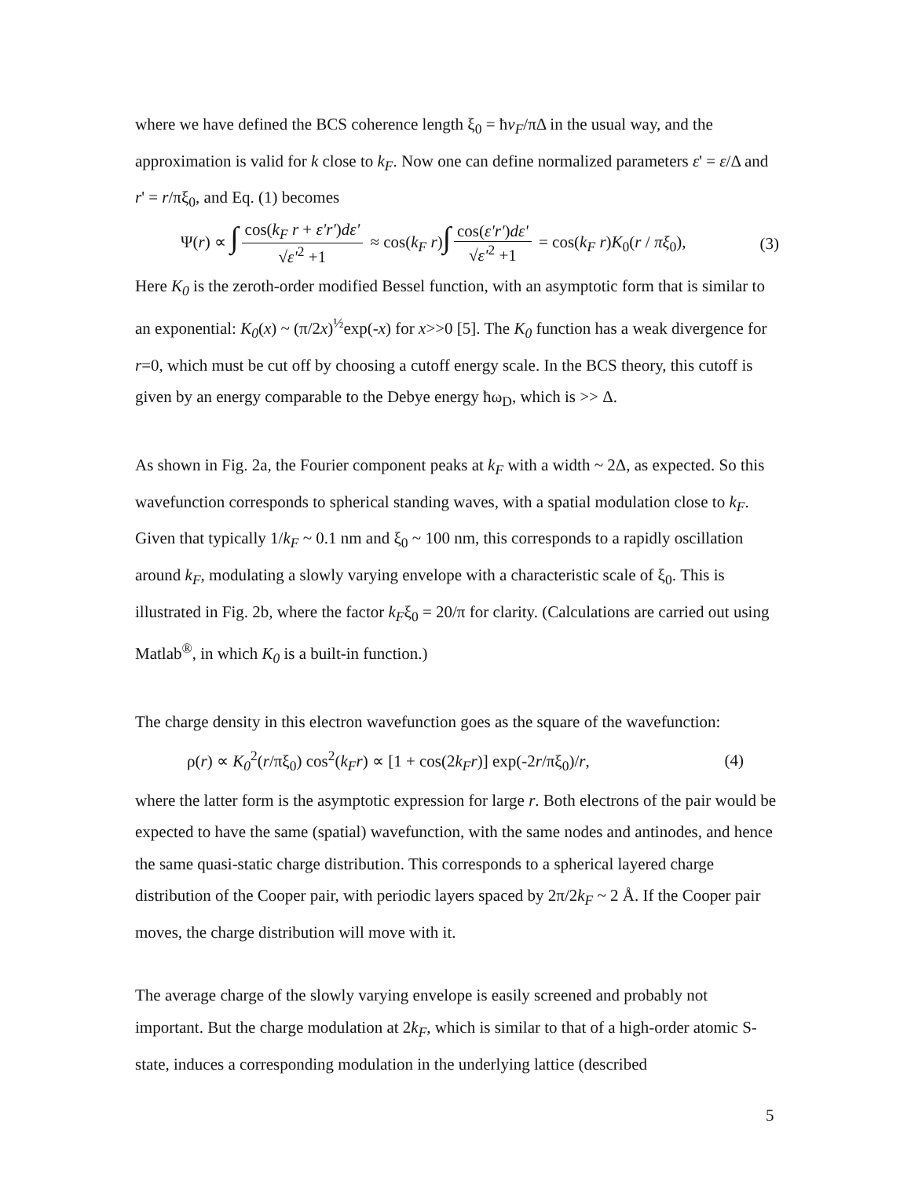where we have defined the BCS coherence length ξ<sub>0</sub> = ħv<sub>F</sub>/πΔ in the usual way, and the approximation is valid for k close to k<sub>F</sub>. Now one can define normalized parameters ε' = ε/Δ and r' = r/πξ<sub>0</sub>, and Eq. (1) becomes
Ψ(r) ∝ ∫ cos(k<sub>F</sub> r + ε'r')dε' √ε'<sup>2</sup> +1 ≈ cos(k<sub>F</sub> r)∫ cos(ε'r')dε' √ε'<sup>2</sup> +1 = cos(k<sub>F</sub> r)K<sub>0</sub>(r / πξ<sub>0</sub>),
(3)
Here K<sub>0</sub> is the zeroth-order modified Bessel function, with an asymptotic form that is similar to an exponential: K<sub>0</sub>(x) ~ (π/2x)<sup>½</sup>exp(-x) for x>>0 [5]. The K<sub>0</sub> function has a weak divergence for r=0, which must be cut off by choosing a cutoff energy scale. In the BCS theory, this cutoff is given by an energy comparable to the Debye energy ħω<sub>D</sub>, which is >> Δ.
As shown in Fig. 2a, the Fourier component peaks at k<sub>F</sub> with a width ~ 2Δ, as expected. So this wavefunction corresponds to spherical standing waves, with a spatial modulation close to k<sub>F</sub>. Given that typically 1/k<sub>F</sub> ~ 0.1 nm and ξ<sub>0</sub> ~ 100 nm, this corresponds to a rapidly oscillation around k<sub>F</sub>, modulating a slowly varying envelope with a characteristic scale of ξ<sub>0</sub>. This is illustrated in Fig. 2b, where the factor k<sub>F</sub>ξ<sub>0</sub> = 20/π for clarity. (Calculations are carried out using Matlab<sup>®</sup>, in which K<sub>0</sub> is a built-in function.)
The charge density in this electron wavefunction goes as the square of the wavefunction:
ρ(r) ∝ K<sub>0</sub><sup>2</sup>(r/πξ<sub>0</sub>) cos<sup>2</sup>(k<sub>F</sub>r) ∝ [1 + cos(2k<sub>F</sub>r)] exp(-2r/πξ<sub>0</sub>)/r,
(4)
where the latter form is the asymptotic expression for large r. Both electrons of the pair would be expected to have the same (spatial) wavefunction, with the same nodes and antinodes, and hence the same quasi-static charge distribution. This corresponds to a spherical layered charge distribution of the Cooper pair, with periodic layers spaced by 2π/2k<sub>F</sub> ~ 2 Å. If the Cooper pair moves, the charge distribution will move with it.
The average charge of the slowly varying envelope is easily screened and probably not important. But the charge modulation at 2k<sub>F</sub>, which is similar to that of a high-order atomic S-state, induces a corresponding modulation in the underlying lattice (described
5